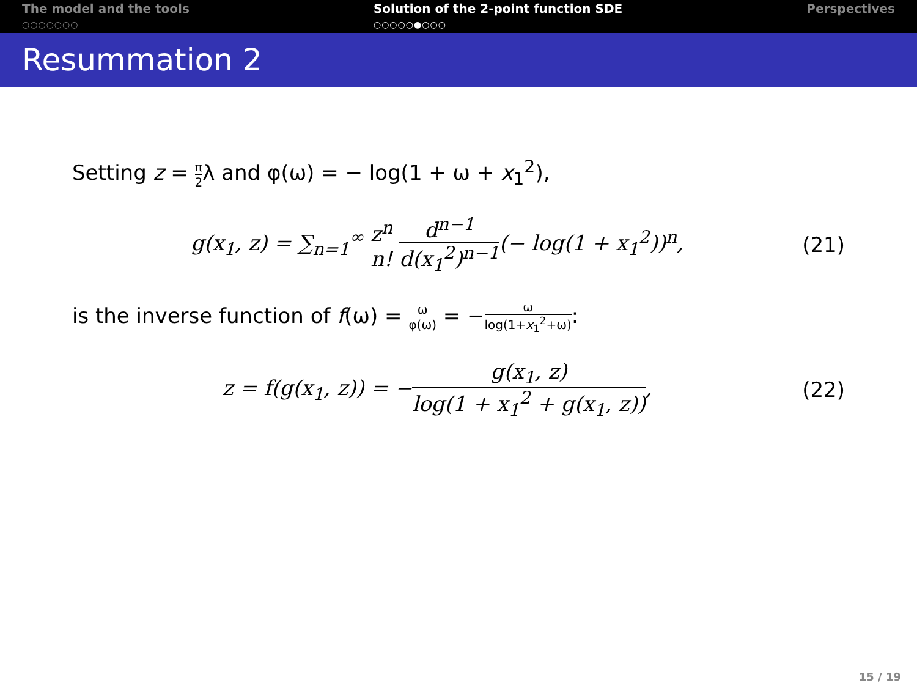The model and the tools
○○○○○○○
Solution of the 2-point function SDE
○○○○○●○○○
Perspectives
Resummation 2
Setting z = π 2λ and φ(ω) = − log(1 + ω + x<sub>1</sub><sup>2</sup>),
g(x<sub>1</sub>, z) = ∑<sub>n=1</sub><sup>∞</sup> z<sup>n</sup> n! d<sup>n−1</sup> d(x<sub>1</sub><sup>2</sup>)<sup>n−1</sup>(− log(1 + x<sub>1</sub><sup>2</sup>))<sup>n</sup>,
(21)
is the inverse function of f(ω) = ω φ(ω) = −ω log(1+x<sub>1</sub><sup>2</sup>+ω):
z = f(g(x<sub>1</sub>, z)) = −g(x<sub>1</sub>, z) log(1 + x<sub>1</sub><sup>2</sup> + g(x<sub>1</sub>, z)),
(22)
15 / 19